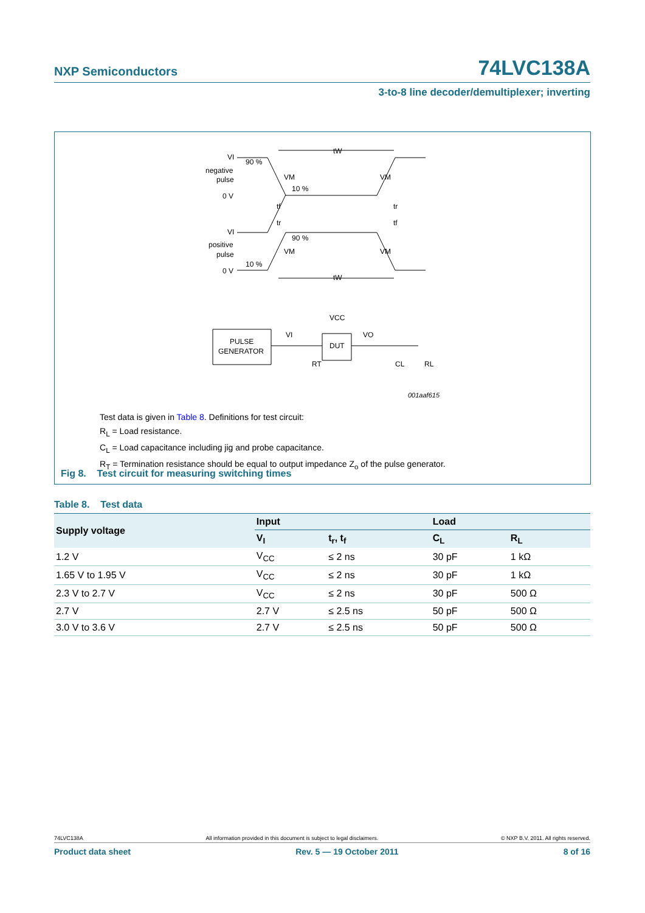NXP Semiconductors 74LVC138A
3-to-8 line decoder/demultiplexer; inverting
VI
90 %
negative
pulse
VM
10 %
VM
0 V
tW
tf
tr
tr
tf
VI
90 %
positive
pulse
VM
VM
10 %
0 V
tW
VCC
VI
VO
PULSE
GENERATOR
DUT
RT
CL
RL
001aaf615
Test data is given in Table 8. Definitions for test circuit:
R<sub>L</sub> = Load resistance.
C<sub>L</sub> = Load capacitance including jig and probe capacitance.
R<sub>T</sub> = Termination resistance should be equal to output impedance Z<sub>o</sub> of the pulse generator.
Fig 8. Test circuit for measuring switching times
Table 8. Test data
| Supply voltage | Input | | Load | |
| --- | --- | --- | --- | --- |
| | V<sub>I</sub> | t<sub>r</sub>, t<sub>f</sub> | C<sub>L</sub> | R<sub>L</sub> |
| 1.2 V | V<sub>CC</sub> | ≤ 2 ns | 30 pF | 1 kΩ |
| 1.65 V to 1.95 V | V<sub>CC</sub> | ≤ 2 ns | 30 pF | 1 kΩ |
| 2.3 V to 2.7 V | V<sub>CC</sub> | ≤ 2 ns | 30 pF | 500 Ω |
| 2.7 V | 2.7 V | ≤ 2.5 ns | 50 pF | 500 Ω |
| 3.0 V to 3.6 V | 2.7 V | ≤ 2.5 ns | 50 pF | 500 Ω |
74LVC138A All information provided in this document is subject to legal disclaimers. © NXP B.V. 2011. All rights reserved.
Product data sheet Rev. 5 — 19 October 2011 8 of 16